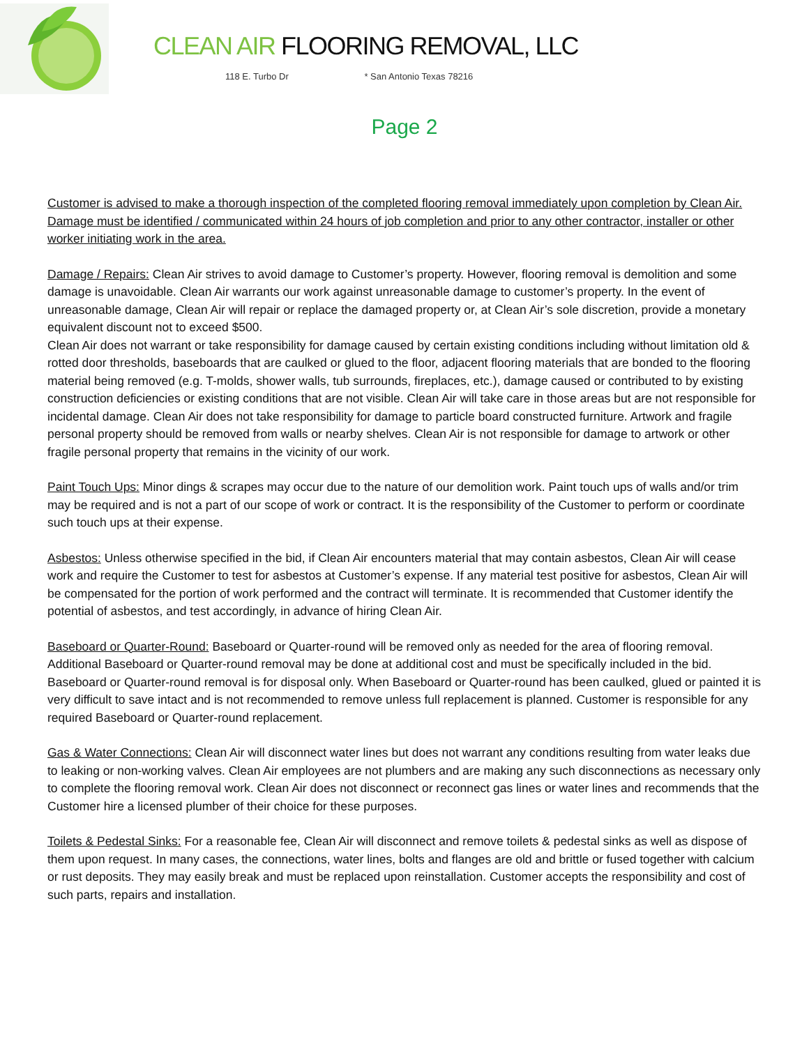CLEAN AIR FLOORING REMOVAL, LLC
118 E. Turbo Dr * San Antonio Texas 78216
Page 2
Customer is advised to make a thorough inspection of the completed flooring removal immediately upon completion by Clean Air. Damage must be identified / communicated within 24 hours of job completion and prior to any other contractor, installer or other worker initiating work in the area.
Damage / Repairs: Clean Air strives to avoid damage to Customer’s property. However, flooring removal is demolition and some damage is unavoidable. Clean Air warrants our work against unreasonable damage to customer’s property. In the event of unreasonable damage, Clean Air will repair or replace the damaged property or, at Clean Air’s sole discretion, provide a monetary equivalent discount not to exceed $500.
Clean Air does not warrant or take responsibility for damage caused by certain existing conditions including without limitation old & rotted door thresholds, baseboards that are caulked or glued to the floor, adjacent flooring materials that are bonded to the flooring material being removed (e.g. T-molds, shower walls, tub surrounds, fireplaces, etc.), damage caused or contributed to by existing construction deficiencies or existing conditions that are not visible. Clean Air will take care in those areas but are not responsible for incidental damage. Clean Air does not take responsibility for damage to particle board constructed furniture. Artwork and fragile personal property should be removed from walls or nearby shelves. Clean Air is not responsible for damage to artwork or other fragile personal property that remains in the vicinity of our work.
Paint Touch Ups: Minor dings & scrapes may occur due to the nature of our demolition work. Paint touch ups of walls and/or trim may be required and is not a part of our scope of work or contract. It is the responsibility of the Customer to perform or coordinate such touch ups at their expense.
Asbestos: Unless otherwise specified in the bid, if Clean Air encounters material that may contain asbestos, Clean Air will cease work and require the Customer to test for asbestos at Customer’s expense. If any material test positive for asbestos, Clean Air will be compensated for the portion of work performed and the contract will terminate. It is recommended that Customer identify the potential of asbestos, and test accordingly, in advance of hiring Clean Air.
Baseboard or Quarter-Round: Baseboard or Quarter-round will be removed only as needed for the area of flooring removal. Additional Baseboard or Quarter-round removal may be done at additional cost and must be specifically included in the bid. Baseboard or Quarter-round removal is for disposal only. When Baseboard or Quarter-round has been caulked, glued or painted it is very difficult to save intact and is not recommended to remove unless full replacement is planned. Customer is responsible for any required Baseboard or Quarter-round replacement.
Gas & Water Connections: Clean Air will disconnect water lines but does not warrant any conditions resulting from water leaks due to leaking or non-working valves. Clean Air employees are not plumbers and are making any such disconnections as necessary only to complete the flooring removal work. Clean Air does not disconnect or reconnect gas lines or water lines and recommends that the Customer hire a licensed plumber of their choice for these purposes.
Toilets & Pedestal Sinks: For a reasonable fee, Clean Air will disconnect and remove toilets & pedestal sinks as well as dispose of them upon request. In many cases, the connections, water lines, bolts and flanges are old and brittle or fused together with calcium or rust deposits. They may easily break and must be replaced upon reinstallation. Customer accepts the responsibility and cost of such parts, repairs and installation.